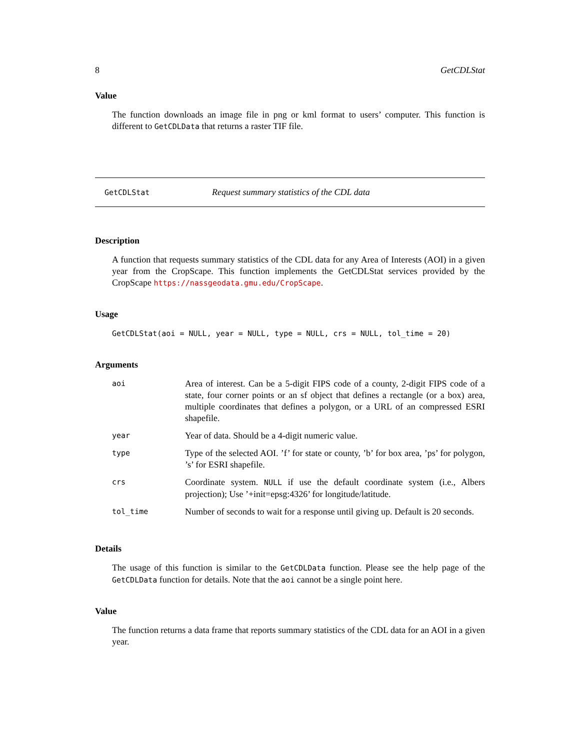8 GetCDLStat
Value
The function downloads an image file in png or kml format to users’ computer. This function is different to GetCDLData that returns a raster TIF file.
GetCDLStat Request summary statistics of the CDL data
Description
A function that requests summary statistics of the CDL data for any Area of Interests (AOI) in a given year from the CropScape. This function implements the GetCDLStat services provided by the CropScape https://nassgeodata.gmu.edu/CropScape.
Usage
GetCDLStat(aoi = NULL, year = NULL, type = NULL, crs = NULL, tol_time = 20)
Arguments
| aoi | Area of interest. Can be a 5-digit FIPS code of a county, 2-digit FIPS code of a state, four corner points or an sf object that defines a rectangle (or a box) area, multiple coordinates that defines a polygon, or a URL of an compressed ESRI shapefile. |
| year | Year of data. Should be a 4-digit numeric value. |
| type | Type of the selected AOI. ’f’ for state or county, ’b’ for box area, ’ps’ for polygon, ’s’ for ESRI shapefile. |
| crs | Coordinate system. NULL if use the default coordinate system (i.e., Albers projection); Use ’+init=epsg:4326’ for longitude/latitude. |
| tol_time | Number of seconds to wait for a response until giving up. Default is 20 seconds. |
Details
The usage of this function is similar to the GetCDLData function. Please see the help page of the GetCDLData function for details. Note that the aoi cannot be a single point here.
Value
The function returns a data frame that reports summary statistics of the CDL data for an AOI in a given year.